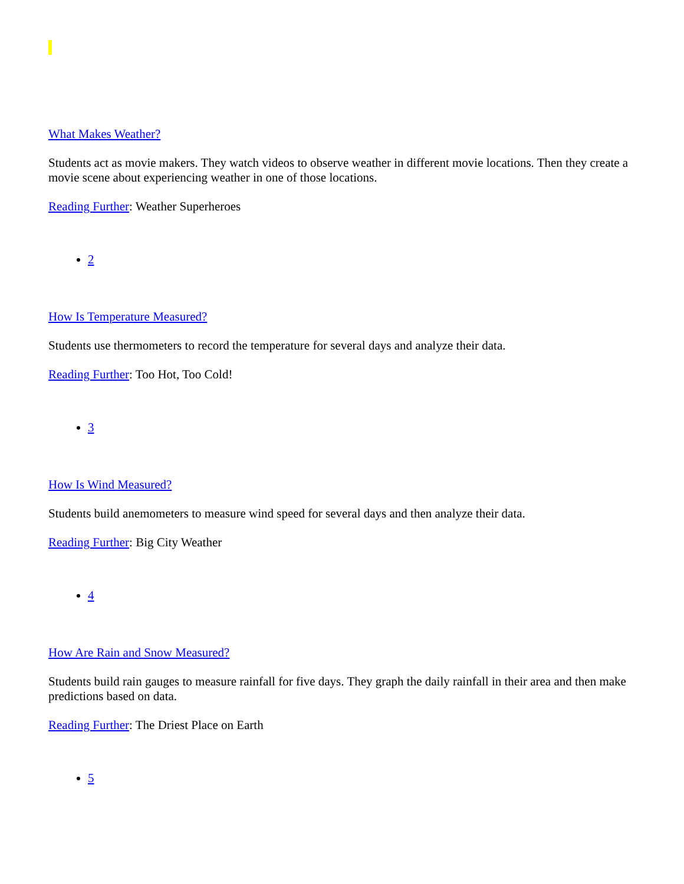What Makes Weather?
Students act as movie makers. They watch videos to observe weather in different movie locations. Then they create a movie scene about experiencing weather in one of those locations.
Reading Further: Weather Superheroes
2
How Is Temperature Measured?
Students use thermometers to record the temperature for several days and analyze their data.
Reading Further: Too Hot, Too Cold!
3
How Is Wind Measured?
Students build anemometers to measure wind speed for several days and then analyze their data.
Reading Further: Big City Weather
4
How Are Rain and Snow Measured?
Students build rain gauges to measure rainfall for five days. They graph the daily rainfall in their area and then make predictions based on data.
Reading Further: The Driest Place on Earth
5